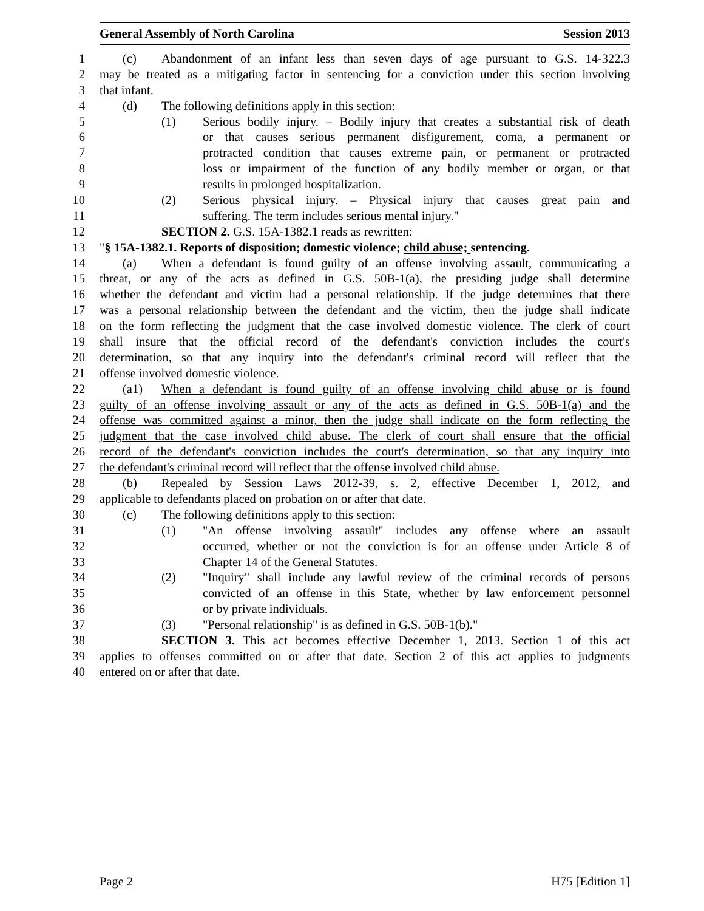General Assembly of North Carolina Session 2013
1 (c) Abandonment of an infant less than seven days of age pursuant to G.S. 14-322.3
2 may be treated as a mitigating factor in sentencing for a conviction under this section involving
3 that infant.
4 (d) The following definitions apply in this section:
5 (1) Serious bodily injury. – Bodily injury that creates a substantial risk of death
6 or that causes serious permanent disfigurement, coma, a permanent or
7 protracted condition that causes extreme pain, or permanent or protracted
8 loss or impairment of the function of any bodily member or organ, or that
9 results in prolonged hospitalization.
10 (2) Serious physical injury. – Physical injury that causes great pain and
11 suffering. The term includes serious mental injury."
12 SECTION 2. G.S. 15A-1382.1 reads as rewritten:
13 "§ 15A-1382.1. Reports of disposition; domestic violence; child abuse; sentencing.
14 (a) When a defendant is found guilty of an offense involving assault, communicating a
15 threat, or any of the acts as defined in G.S. 50B-1(a), the presiding judge shall determine
16 whether the defendant and victim had a personal relationship. If the judge determines that there
17 was a personal relationship between the defendant and the victim, then the judge shall indicate
18 on the form reflecting the judgment that the case involved domestic violence. The clerk of court
19 shall insure that the official record of the defendant's conviction includes the court's
20 determination, so that any inquiry into the defendant's criminal record will reflect that the
21 offense involved domestic violence.
22 (a1) When a defendant is found guilty of an offense involving child abuse or is found
23 guilty of an offense involving assault or any of the acts as defined in G.S. 50B-1(a) and the
24 offense was committed against a minor, then the judge shall indicate on the form reflecting the
25 judgment that the case involved child abuse. The clerk of court shall ensure that the official
26 record of the defendant's conviction includes the court's determination, so that any inquiry into
27 the defendant's criminal record will reflect that the offense involved child abuse.
28 (b) Repealed by Session Laws 2012-39, s. 2, effective December 1, 2012, and
29 applicable to defendants placed on probation on or after that date.
30 (c) The following definitions apply to this section:
31 (1) "An offense involving assault" includes any offense where an assault
32 occurred, whether or not the conviction is for an offense under Article 8 of
33 Chapter 14 of the General Statutes.
34 (2) "Inquiry" shall include any lawful review of the criminal records of persons
35 convicted of an offense in this State, whether by law enforcement personnel
36 or by private individuals.
37 (3) "Personal relationship" is as defined in G.S. 50B-1(b)."
38 SECTION 3. This act becomes effective December 1, 2013. Section 1 of this act
39 applies to offenses committed on or after that date. Section 2 of this act applies to judgments
40 entered on or after that date.
Page 2 H75 [Edition 1]